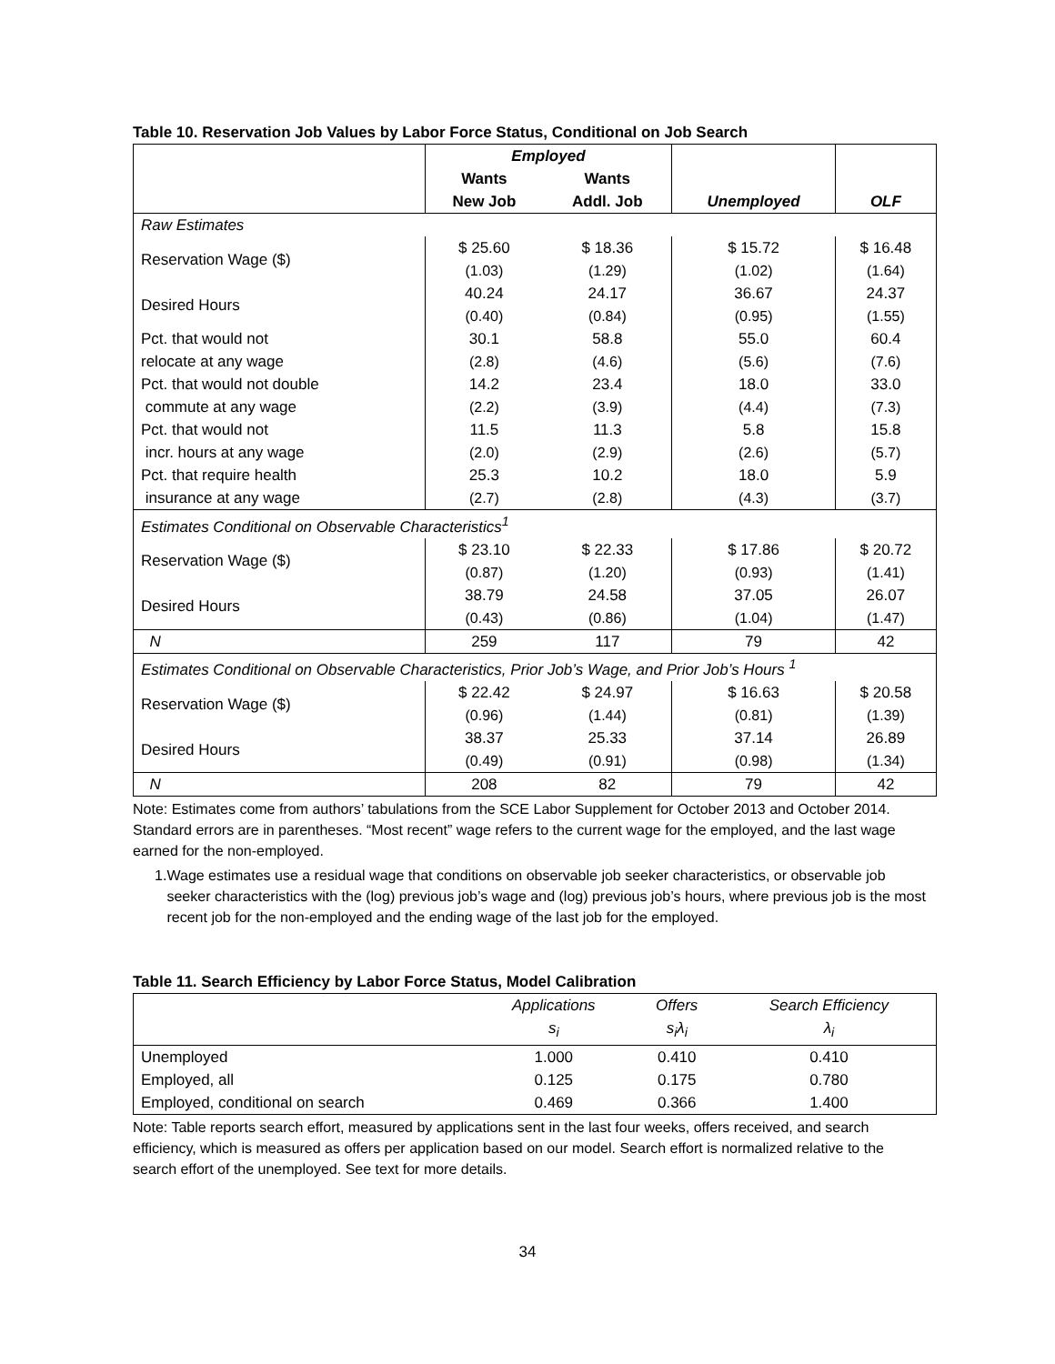Table 10. Reservation Job Values by Labor Force Status, Conditional on Job Search
| | Employed | | | |
| --- | --- | --- | --- | --- |
| | Wants | Wants | | |
| | New Job | Addl. Job | Unemployed | OLF |
| Raw Estimates | | | | |
| Reservation Wage ($) | $ 25.60 | $ 18.36 | $ 15.72 | $ 16.48 |
| | (1.03) | (1.29) | (1.02) | (1.64) |
| Desired Hours | 40.24 | 24.17 | 36.67 | 24.37 |
| | (0.40) | (0.84) | (0.95) | (1.55) |
| Pct. that would not | 30.1 | 58.8 | 55.0 | 60.4 |
| relocate at any wage | (2.8) | (4.6) | (5.6) | (7.6) |
| Pct. that would not double | 14.2 | 23.4 | 18.0 | 33.0 |
| commute at any wage | (2.2) | (3.9) | (4.4) | (7.3) |
| Pct. that would not | 11.5 | 11.3 | 5.8 | 15.8 |
| incr. hours at any wage | (2.0) | (2.9) | (2.6) | (5.7) |
| Pct. that require health | 25.3 | 10.2 | 18.0 | 5.9 |
| insurance at any wage | (2.7) | (2.8) | (4.3) | (3.7) |
| Estimates Conditional on Observable Characteristics<sup>1</sup> | | | | |
| Reservation Wage ($) | $ 23.10 | $ 22.33 | $ 17.86 | $ 20.72 |
| | (0.87) | (1.20) | (0.93) | (1.41) |
| Desired Hours | 38.79 | 24.58 | 37.05 | 26.07 |
| | (0.43) | (0.86) | (1.04) | (1.47) |
| N | 259 | 117 | 79 | 42 |
| Estimates Conditional on Observable Characteristics, Prior Job’s Wage, and Prior Job’s Hours <sup>1</sup> | | | | |
| Reservation Wage ($) | $ 22.42 | $ 24.97 | $ 16.63 | $ 20.58 |
| | (0.96) | (1.44) | (0.81) | (1.39) |
| Desired Hours | 38.37 | 25.33 | 37.14 | 26.89 |
| | (0.49) | (0.91) | (0.98) | (1.34) |
| N | 208 | 82 | 79 | 42 |
Note: Estimates come from authors’ tabulations from the SCE Labor Supplement for October 2013 and October 2014. Standard errors are in parentheses. “Most recent” wage refers to the current wage for the employed, and the last wage earned for the non-employed.
1. Wage estimates use a residual wage that conditions on observable job seeker characteristics, or observable job seeker characteristics with the (log) previous job’s wage and (log) previous job’s hours, where previous job is the most recent job for the non-employed and the ending wage of the last job for the employed.
Table 11. Search Efficiency by Labor Force Status, Model Calibration
| | Applications | Offers | Search Efficiency |
| | s<sub>i</sub> | s<sub>i</sub>λ<sub>i</sub> | λ<sub>i</sub> |
| Unemployed | 1.000 | 0.410 | 0.410 |
| Employed, all | 0.125 | 0.175 | 0.780 |
| Employed, conditional on search | 0.469 | 0.366 | 1.400 |
Note: Table reports search effort, measured by applications sent in the last four weeks, offers received, and search efficiency, which is measured as offers per application based on our model. Search effort is normalized relative to the search effort of the unemployed. See text for more details.
34